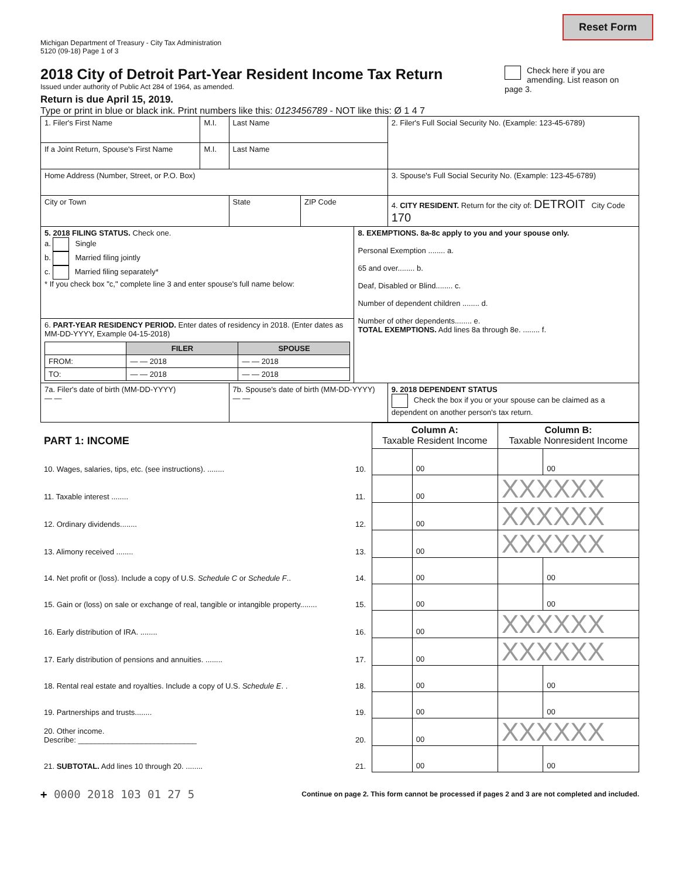Reset Form
Michigan Department of Treasury - City Tax Administration
5120 (09-18) Page 1 of 3
2018 City of Detroit Part-Year Resident Income Tax Return
Issued under authority of Public Act 284 of 1964, as amended.
Check here if you are amending. List reason on page 3.
Return is due April 15, 2019.
Type or print in blue or black ink. Print numbers like this: 0123456789 - NOT like this: Ø 1 4 7
| 1. Filer's First Name | M.I. | Last Name | | | 2. Filer's Full Social Security No. (Example: 123-45-6789) |
| If a Joint Return, Spouse's First Name | M.I. | Last Name | | | |
| Home Address (Number, Street, or P.O. Box) | | | | | 3. Spouse's Full Social Security No. (Example: 123-45-6789) |
| City or Town | | State | ZIP Code | | 4. CITY RESIDENT. Return for the city of: DETROIT City Code 170 |
| 5. 2018 FILING STATUS. Check one. a. Single b. Married filing jointly c. Married filing separately* * If you check box "c," complete line 3 and enter spouse's full name below: | | | | 8. EXEMPTIONS. 8a-8c apply to you and your spouse only. Personal Exemption ........ a. 65 and over........ b. Deaf, Disabled or Blind........ c. Number of dependent children ........ d. Number of other dependents........ e. TOTAL EXEMPTIONS. Add lines 8a through 8e. ........ f. | |
| 6. PART-YEAR RESIDENCY PERIOD. Enter dates of residency in 2018. (Enter dates as MM-DD-YYYY, Example 04-15-2018) / / FILER / SPOUSE / / --- / --- / --- / / FROM: / — — 2018 / — — 2018 / / TO: / — — 2018 / — — 2018 / | | | | | |
| 7a. Filer's date of birth (MM-DD-YYYY) — — | | 7b. Spouse's date of birth (MM-DD-YYYY) — — | | | 9. 2018 DEPENDENT STATUS Check the box if you or your spouse can be claimed as a dependent on another person's tax return. |
| PART 1: INCOME | | Column A: Taxable Resident Income | | Column B: Taxable Nonresident Income | |
| 10. Wages, salaries, tips, etc. (see instructions). ........ | 10. | | 00 | | 00 |
| 11. Taxable interest ........ | 11. | | 00 | XXXXXX | |
| 12. Ordinary dividends........ | 12. | | 00 | XXXXXX | |
| 13. Alimony received ........ | 13. | | 00 | XXXXXX | |
| 14. Net profit or (loss). Include a copy of U.S. Schedule C or Schedule F .. | 14. | | 00 | | 00 |
| 15. Gain or (loss) on sale or exchange of real, tangible or intangible property........ | 15. | | 00 | | 00 |
| 16. Early distribution of IRA. ........ | 16. | | 00 | XXXXXX | |
| 17. Early distribution of pensions and annuities. ........ | 17. | | 00 | XXXXXX | |
| 18. Rental real estate and royalties. Include a copy of U.S. Schedule E . . | 18. | | 00 | | 00 |
| 19. Partnerships and trusts........ | 19. | | 00 | | 00 |
| 20. Other income. Describe: ____________________________ | 20. | | 00 | XXXXXX | |
| 21. SUBTOTAL. Add lines 10 through 20. ........ | 21. | | 00 | | 00 |
+ 0000 2018 103 01 27 5 Continue on page 2. This form cannot be processed if pages 2 and 3 are not completed and included.